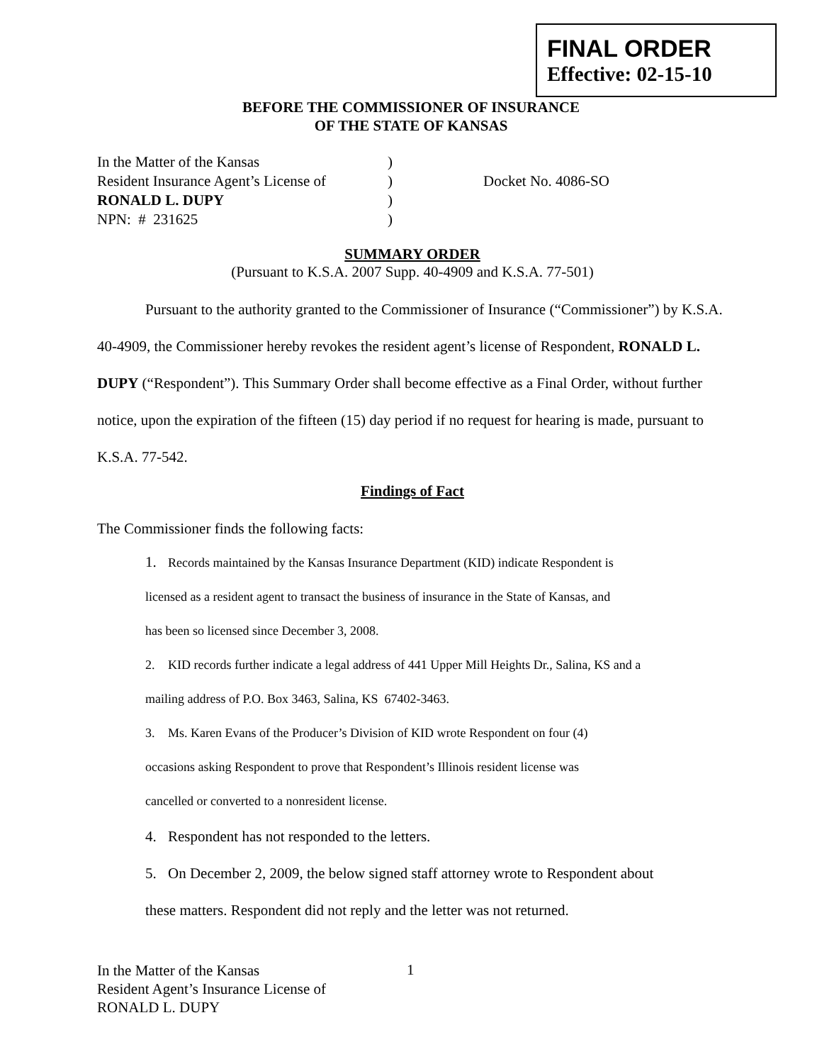FINAL ORDER
Effective: 02-15-10
BEFORE THE COMMISSIONER OF INSURANCE
OF THE STATE OF KANSAS
| In the Matter of the Kansas | ) | |
| Resident Insurance Agent’s License of | ) | Docket No. 4086-SO |
| RONALD L. DUPY | ) | |
| NPN: # 231625 | ) | |
SUMMARY ORDER
(Pursuant to K.S.A. 2007 Supp. 40-4909 and K.S.A. 77-501)
Pursuant to the authority granted to the Commissioner of Insurance (“Commissioner”) by K.S.A. 40-4909, the Commissioner hereby revokes the resident agent’s license of Respondent, RONALD L. DUPY (“Respondent”). This Summary Order shall become effective as a Final Order, without further notice, upon the expiration of the fifteen (15) day period if no request for hearing is made, pursuant to K.S.A. 77-542.
Findings of Fact
The Commissioner finds the following facts:
1. Records maintained by the Kansas Insurance Department (KID) indicate Respondent is
licensed as a resident agent to transact the business of insurance in the State of Kansas, and
has been so licensed since December 3, 2008.
2. KID records further indicate a legal address of 441 Upper Mill Heights Dr., Salina, KS and a
mailing address of P.O. Box 3463, Salina, KS 67402-3463.
3. Ms. Karen Evans of the Producer’s Division of KID wrote Respondent on four (4)
occasions asking Respondent to prove that Respondent’s Illinois resident license was
cancelled or converted to a nonresident license.
4. Respondent has not responded to the letters.
5. On December 2, 2009, the below signed staff attorney wrote to Respondent about
these matters. Respondent did not reply and the letter was not returned.
In the Matter of the Kansas
Resident Agent’s Insurance License of
RONALD L. DUPY
1